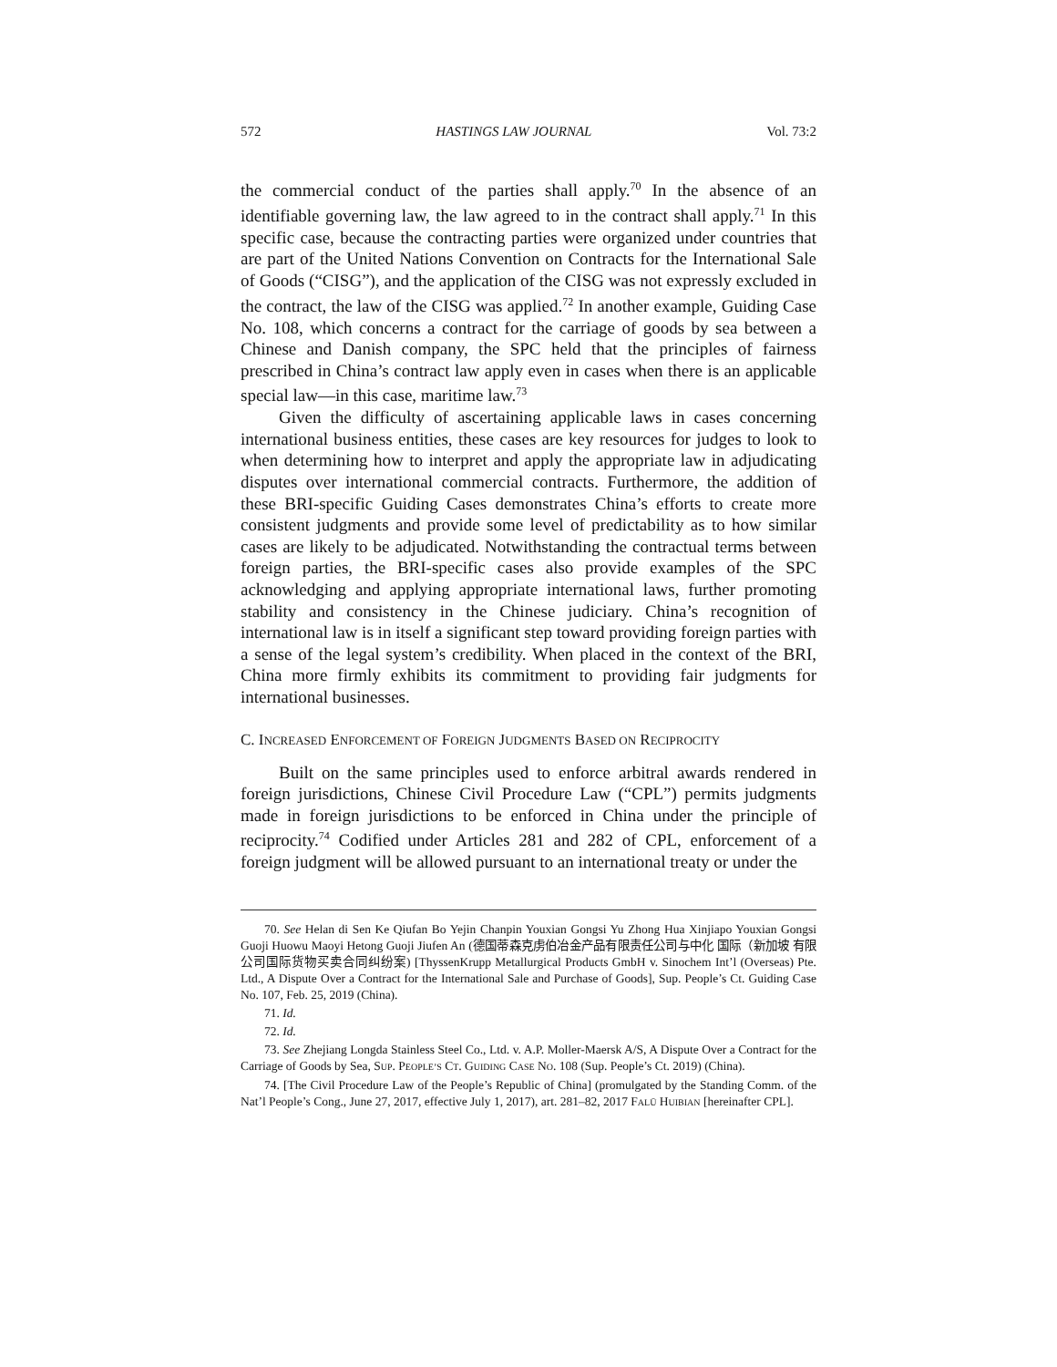572 HASTINGS LAW JOURNAL Vol. 73:2
the commercial conduct of the parties shall apply.<sup>70</sup> In the absence of an identifiable governing law, the law agreed to in the contract shall apply.<sup>71</sup> In this specific case, because the contracting parties were organized under countries that are part of the United Nations Convention on Contracts for the International Sale of Goods (“CISG”), and the application of the CISG was not expressly excluded in the contract, the law of the CISG was applied.<sup>72</sup> In another example, Guiding Case No. 108, which concerns a contract for the carriage of goods by sea between a Chinese and Danish company, the SPC held that the principles of fairness prescribed in China’s contract law apply even in cases when there is an applicable special law—in this case, maritime law.<sup>73</sup>
Given the difficulty of ascertaining applicable laws in cases concerning international business entities, these cases are key resources for judges to look to when determining how to interpret and apply the appropriate law in adjudicating disputes over international commercial contracts. Furthermore, the addition of these BRI-specific Guiding Cases demonstrates China’s efforts to create more consistent judgments and provide some level of predictability as to how similar cases are likely to be adjudicated. Notwithstanding the contractual terms between foreign parties, the BRI-specific cases also provide examples of the SPC acknowledging and applying appropriate international laws, further promoting stability and consistency in the Chinese judiciary. China’s recognition of international law is in itself a significant step toward providing foreign parties with a sense of the legal system’s credibility. When placed in the context of the BRI, China more firmly exhibits its commitment to providing fair judgments for international businesses.
C. INCREASED ENFORCEMENT OF FOREIGN JUDGMENTS BASED ON RECIPROCITY
Built on the same principles used to enforce arbitral awards rendered in foreign jurisdictions, Chinese Civil Procedure Law (“CPL”) permits judgments made in foreign jurisdictions to be enforced in China under the principle of reciprocity.<sup>74</sup> Codified under Articles 281 and 282 of CPL, enforcement of a foreign judgment will be allowed pursuant to an international treaty or under the
70. See Helan di Sen Ke Qiufan Bo Yejin Chanpin Youxian Gongsi Yu Zhong Hua Xinjiapo Youxian Gongsi Guoji Huowu Maoyi Hetong Guoji Jiufen An (德国蒂森克虏伯冶金产品有限责任公司与中化 国际（新加坡 有限公司国际货物买卖合同纠纷案) [ThyssenKrupp Metallurgical Products GmbH v. Sinochem Int’l (Overseas) Pte. Ltd., A Dispute Over a Contract for the International Sale and Purchase of Goods], Sup. People’s Ct. Guiding Case No. 107, Feb. 25, 2019 (China).
71. Id.
72. Id.
73. See Zhejiang Longda Stainless Steel Co., Ltd. v. A.P. Moller-Maersk A/S, A Dispute Over a Contract for the Carriage of Goods by Sea, SUP. PEOPLE’S CT. GUIDING CASE NO. 108 (Sup. People’s Ct. 2019) (China).
74. [The Civil Procedure Law of the People’s Republic of China] (promulgated by the Standing Comm. of the Nat’l People’s Cong., June 27, 2017, effective July 1, 2017), art. 281–82, 2017 FALŪ HUIBIAN [hereinafter CPL].